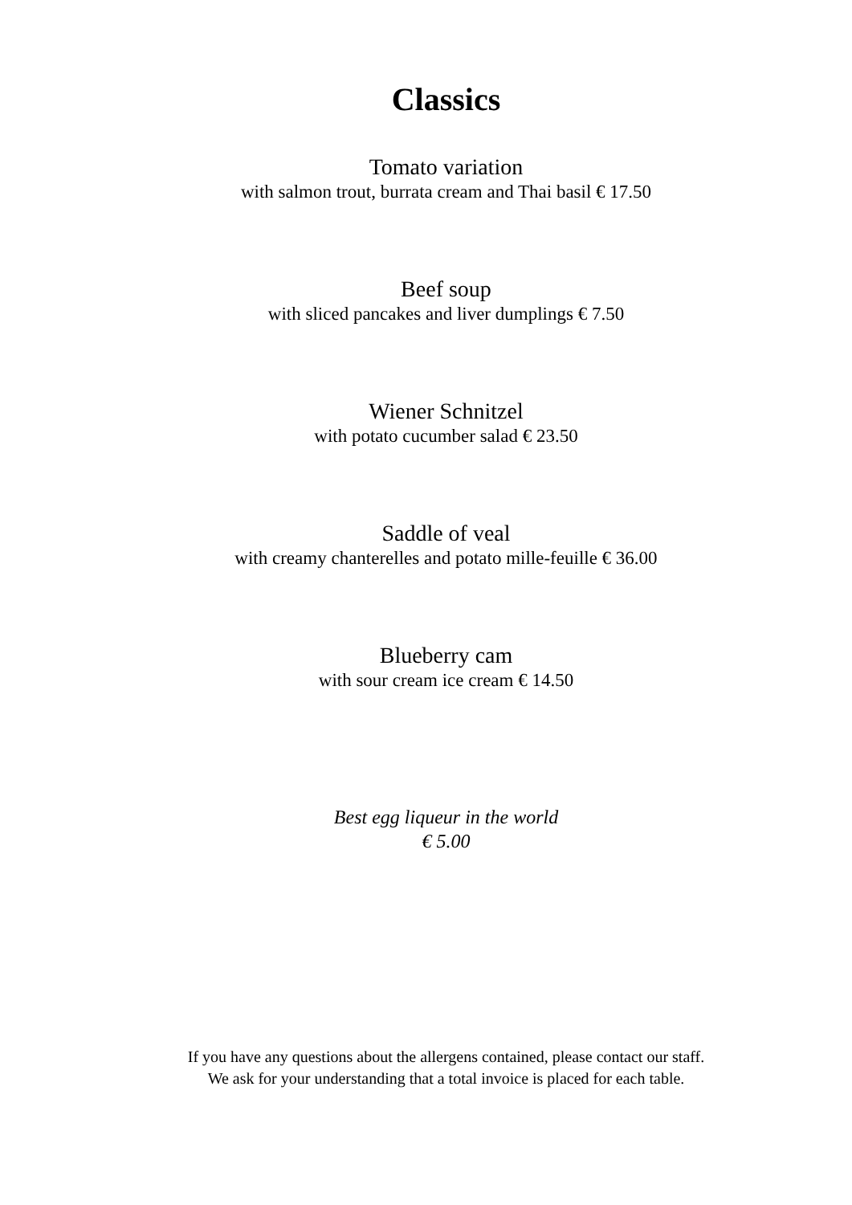Classics
Tomato variation
with salmon trout, burrata cream and Thai basil € 17.50
Beef soup
with sliced pancakes and liver dumplings € 7.50
Wiener Schnitzel
with potato cucumber salad € 23.50
Saddle of veal
with creamy chanterelles and potato mille-feuille € 36.00
Blueberry cam
with sour cream ice cream € 14.50
Best egg liqueur in the world
€ 5.00
If you have any questions about the allergens contained, please contact our staff.
We ask for your understanding that a total invoice is placed for each table.